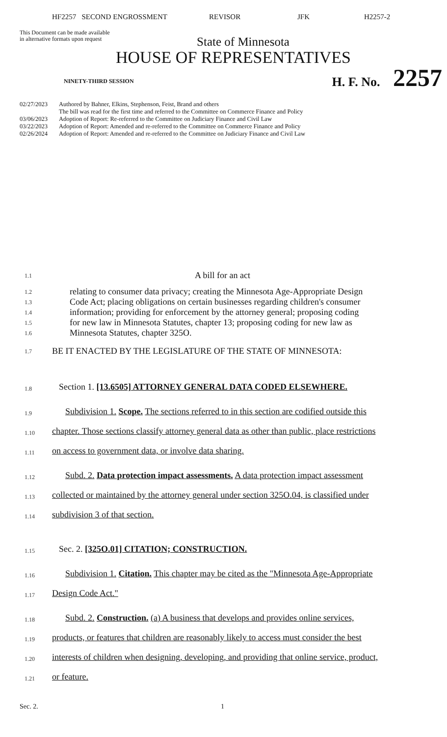HF2257 SECOND ENGROSSMENT REVISOR JFK H2257-2
This Document can be made available
in alternative formats upon request
State of Minnesota
HOUSE OF REPRESENTATIVES
NINETY-THIRD SESSION
H. F. No. 2257
02/27/2023 Authored by Bahner, Elkins, Stephenson, Feist, Brand and others
The bill was read for the first time and referred to the Committee on Commerce Finance and Policy
03/06/2023 Adoption of Report: Re-referred to the Committee on Judiciary Finance and Civil Law
03/22/2023 Adoption of Report: Amended and re-referred to the Committee on Commerce Finance and Policy
02/26/2024 Adoption of Report: Amended and re-referred to the Committee on Judiciary Finance and Civil Law
1.1 A bill for an act
1.2 relating to consumer data privacy; creating the Minnesota Age-Appropriate Design
1.3 Code Act; placing obligations on certain businesses regarding children's consumer
1.4 information; providing for enforcement by the attorney general; proposing coding
1.5 for new law in Minnesota Statutes, chapter 13; proposing coding for new law as
1.6 Minnesota Statutes, chapter 325O.
1.7 BE IT ENACTED BY THE LEGISLATURE OF THE STATE OF MINNESOTA:
1.8 Section 1. [13.6505] ATTORNEY GENERAL DATA CODED ELSEWHERE.
1.9 Subdivision 1. Scope. The sections referred to in this section are codified outside this
1.10 chapter. Those sections classify attorney general data as other than public, place restrictions
1.11 on access to government data, or involve data sharing.
1.12 Subd. 2. Data protection impact assessments. A data protection impact assessment
1.13 collected or maintained by the attorney general under section 325O.04, is classified under
1.14 subdivision 3 of that section.
1.15 Sec. 2. [325O.01] CITATION; CONSTRUCTION.
1.16 Subdivision 1. Citation. This chapter may be cited as the "Minnesota Age-Appropriate
1.17 Design Code Act."
1.18 Subd. 2. Construction. (a) A business that develops and provides online services,
1.19 products, or features that children are reasonably likely to access must consider the best
1.20 interests of children when designing, developing, and providing that online service, product,
1.21 or feature.
Sec. 2. 1